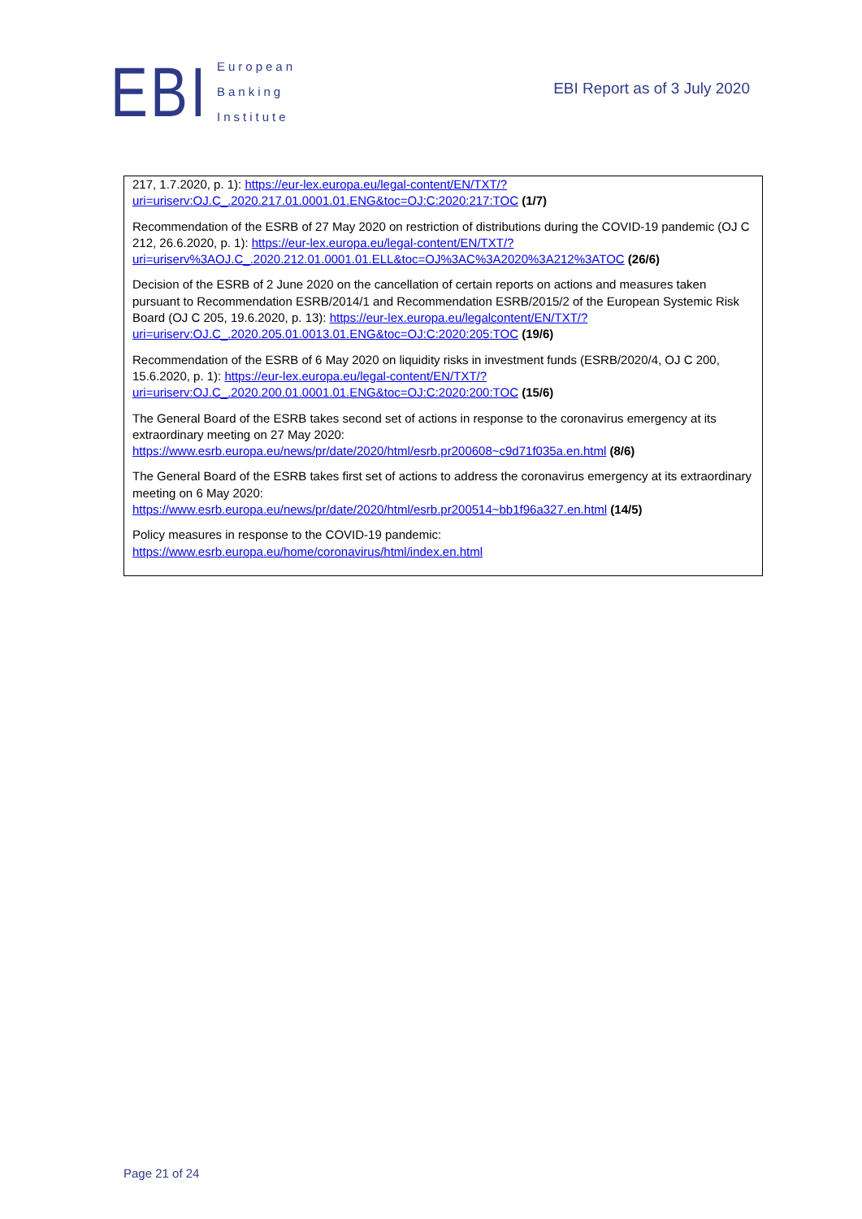EBI
European
Banking
Institute
EBI Report as of 3 July 2020
217, 1.7.2020, p. 1): https://eur-lex.europa.eu/legal-content/EN/TXT/?uri=uriserv:OJ.C_.2020.217.01.0001.01.ENG&toc=OJ:C:2020:217:TOC (1/7)
Recommendation of the ESRB of 27 May 2020 on restriction of distributions during the COVID-19 pandemic (OJ C 212, 26.6.2020, p. 1): https://eur-lex.europa.eu/legal-content/EN/TXT/?uri=uriserv%3AOJ.C_.2020.212.01.0001.01.ELL&toc=OJ%3AC%3A2020%3A212%3ATOC (26/6)
Decision of the ESRB of 2 June 2020 on the cancellation of certain reports on actions and measures taken pursuant to Recommendation ESRB/2014/1 and Recommendation ESRB/2015/2 of the European Systemic Risk Board (OJ C 205, 19.6.2020, p. 13): https://eur-lex.europa.eu/legalcontent/EN/TXT/?uri=uriserv:OJ.C_.2020.205.01.0013.01.ENG&toc=OJ:C:2020:205:TOC (19/6)
Recommendation of the ESRB of 6 May 2020 on liquidity risks in investment funds (ESRB/2020/4, OJ C 200, 15.6.2020, p. 1): https://eur-lex.europa.eu/legal-content/EN/TXT/?uri=uriserv:OJ.C_.2020.200.01.0001.01.ENG&toc=OJ:C:2020:200:TOC (15/6)
The General Board of the ESRB takes second set of actions in response to the coronavirus emergency at its extraordinary meeting on 27 May 2020:
https://www.esrb.europa.eu/news/pr/date/2020/html/esrb.pr200608~c9d71f035a.en.html (8/6)
The General Board of the ESRB takes first set of actions to address the coronavirus emergency at its extraordinary meeting on 6 May 2020:
https://www.esrb.europa.eu/news/pr/date/2020/html/esrb.pr200514~bb1f96a327.en.html (14/5)
Policy measures in response to the COVID-19 pandemic:
https://www.esrb.europa.eu/home/coronavirus/html/index.en.html
Page 21 of 24